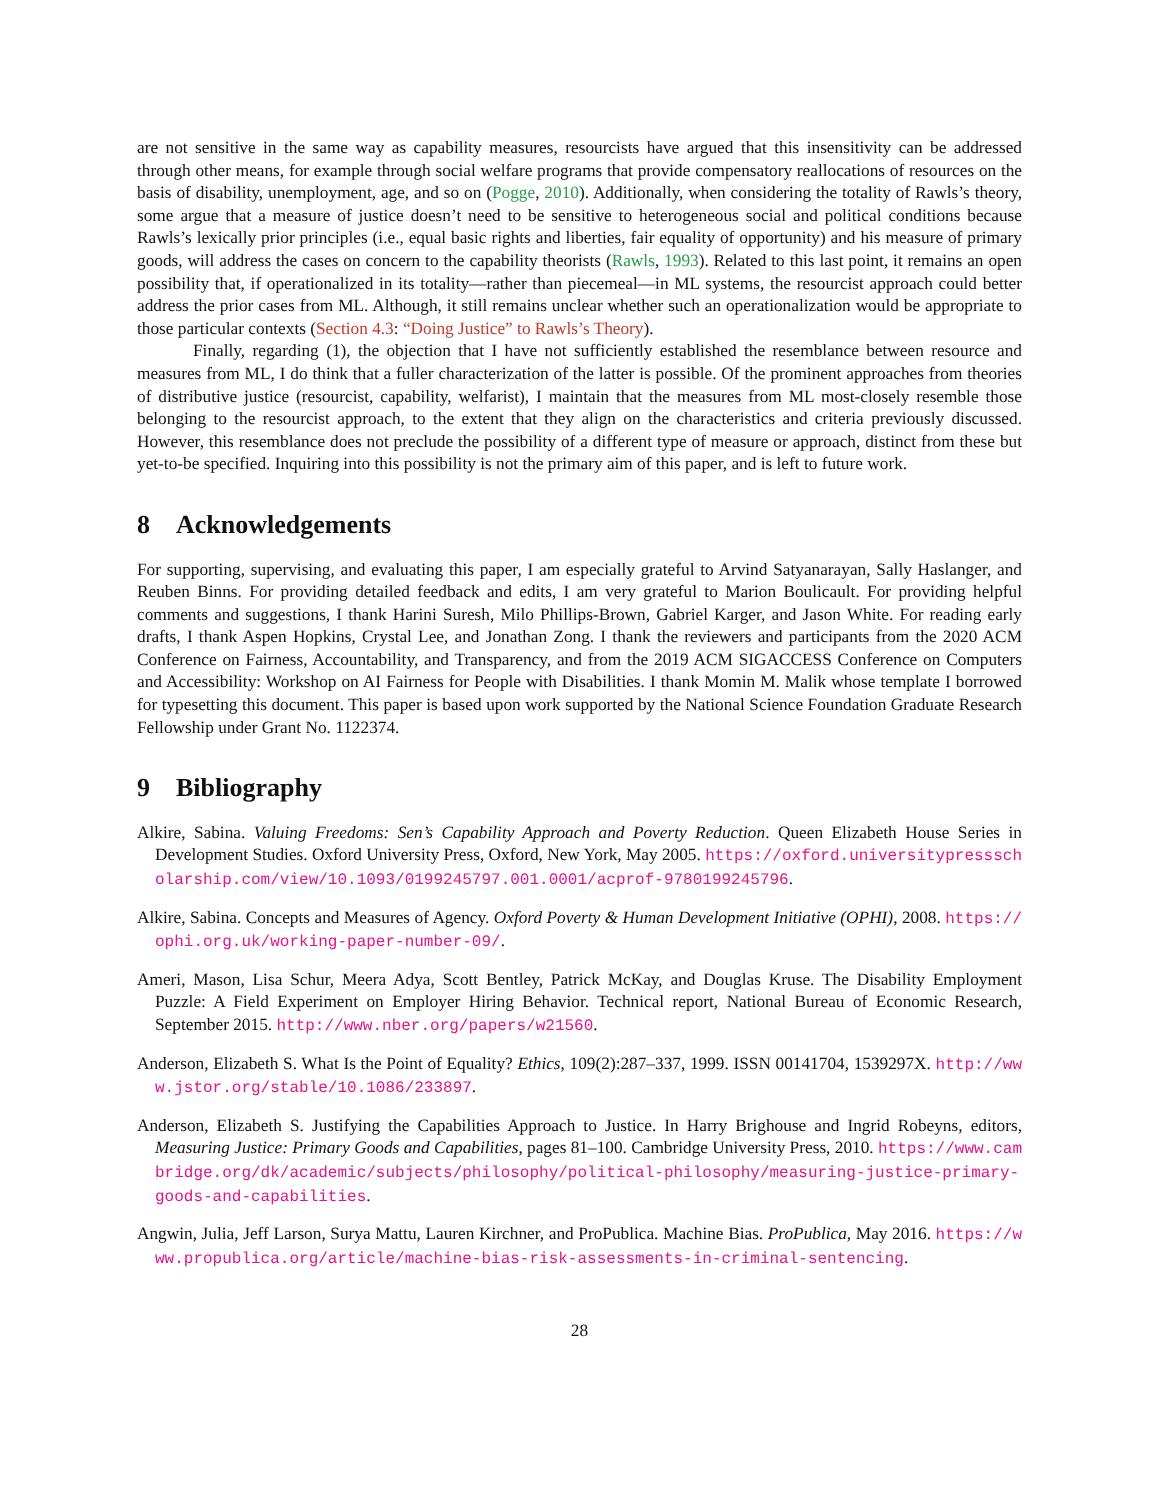are not sensitive in the same way as capability measures, resourcists have argued that this insensitivity can be addressed through other means, for example through social welfare programs that provide compensatory reallocations of resources on the basis of disability, unemployment, age, and so on (Pogge, 2010). Additionally, when considering the totality of Rawls’s theory, some argue that a measure of justice doesn’t need to be sensitive to heterogeneous social and political conditions because Rawls’s lexically prior principles (i.e., equal basic rights and liberties, fair equality of opportunity) and his measure of primary goods, will address the cases on concern to the capability theorists (Rawls, 1993). Related to this last point, it remains an open possibility that, if operationalized in its totality—rather than piecemeal—in ML systems, the resourcist approach could better address the prior cases from ML. Although, it still remains unclear whether such an operationalization would be appropriate to those particular contexts (Section 4.3: “Doing Justice” to Rawls’s Theory).
Finally, regarding (1), the objection that I have not sufficiently established the resemblance between resource and measures from ML, I do think that a fuller characterization of the latter is possible. Of the prominent approaches from theories of distributive justice (resourcist, capability, welfarist), I maintain that the measures from ML most-closely resemble those belonging to the resourcist approach, to the extent that they align on the characteristics and criteria previously discussed. However, this resemblance does not preclude the possibility of a different type of measure or approach, distinct from these but yet-to-be specified. Inquiring into this possibility is not the primary aim of this paper, and is left to future work.
8 Acknowledgements
For supporting, supervising, and evaluating this paper, I am especially grateful to Arvind Satyanarayan, Sally Haslanger, and Reuben Binns. For providing detailed feedback and edits, I am very grateful to Marion Boulicault. For providing helpful comments and suggestions, I thank Harini Suresh, Milo Phillips-Brown, Gabriel Karger, and Jason White. For reading early drafts, I thank Aspen Hopkins, Crystal Lee, and Jonathan Zong. I thank the reviewers and participants from the 2020 ACM Conference on Fairness, Accountability, and Transparency, and from the 2019 ACM SIGACCESS Conference on Computers and Accessibility: Workshop on AI Fairness for People with Disabilities. I thank Momin M. Malik whose template I borrowed for typesetting this document. This paper is based upon work supported by the National Science Foundation Graduate Research Fellowship under Grant No. 1122374.
9 Bibliography
Alkire, Sabina. Valuing Freedoms: Sen’s Capability Approach and Poverty Reduction. Queen Elizabeth House Series in Development Studies. Oxford University Press, Oxford, New York, May 2005. https://oxford.universitypressscholarship.com/view/10.1093/0199245797.001.0001/acprof-9780199245796.
Alkire, Sabina. Concepts and Measures of Agency. Oxford Poverty & Human Development Initiative (OPHI), 2008. https://ophi.org.uk/working-paper-number-09/.
Ameri, Mason, Lisa Schur, Meera Adya, Scott Bentley, Patrick McKay, and Douglas Kruse. The Disability Employment Puzzle: A Field Experiment on Employer Hiring Behavior. Technical report, National Bureau of Economic Research, September 2015. http://www.nber.org/papers/w21560.
Anderson, Elizabeth S. What Is the Point of Equality? Ethics, 109(2):287–337, 1999. ISSN 00141704, 1539297X. http://www.jstor.org/stable/10.1086/233897.
Anderson, Elizabeth S. Justifying the Capabilities Approach to Justice. In Harry Brighouse and Ingrid Robeyns, editors, Measuring Justice: Primary Goods and Capabilities, pages 81–100. Cambridge University Press, 2010. https://www.cambridge.org/dk/academic/subjects/philosophy/political-philosophy/measuring-justice-primary-goods-and-capabilities.
Angwin, Julia, Jeff Larson, Surya Mattu, Lauren Kirchner, and ProPublica. Machine Bias. ProPublica, May 2016. https://www.propublica.org/article/machine-bias-risk-assessments-in-criminal-sentencing.
28